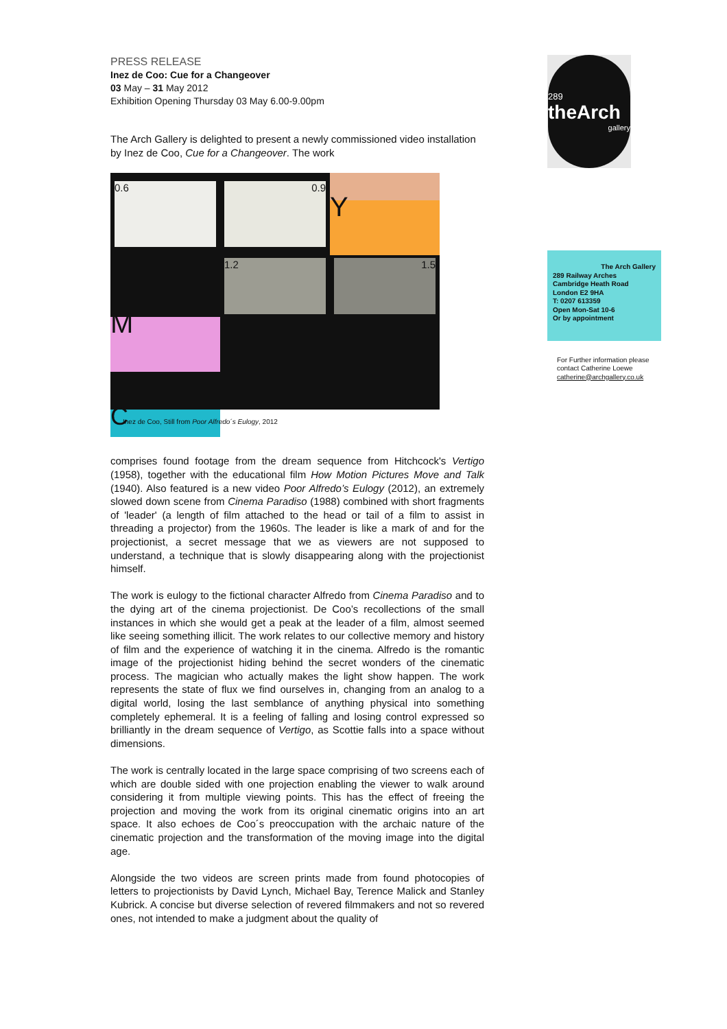PRESS RELEASE
Inez de Coo: Cue for a Changeover
03 May – 31 May 2012
Exhibition Opening Thursday 03 May 6.00-9.00pm
The Arch Gallery is delighted to present a newly commissioned video installation by Inez de Coo, Cue for a Changeover. The work
0.6
0.9
Y
M
1.2
1.5
C
Inez de Coo, Still from Poor Alfredo´s Eulogy, 2012
comprises found footage from the dream sequence from Hitchcock's Vertigo (1958), together with the educational film How Motion Pictures Move and Talk (1940). Also featured is a new video Poor Alfredo’s Eulogy (2012), an extremely slowed down scene from Cinema Paradiso (1988) combined with short fragments of 'leader' (a length of film attached to the head or tail of a film to assist in threading a projector) from the 1960s. The leader is like a mark of and for the projectionist, a secret message that we as viewers are not supposed to understand, a technique that is slowly disappearing along with the projectionist himself.
The work is eulogy to the fictional character Alfredo from Cinema Paradiso and to the dying art of the cinema projectionist. De Coo’s recollections of the small instances in which she would get a peak at the leader of a film, almost seemed like seeing something illicit. The work relates to our collective memory and history of film and the experience of watching it in the cinema. Alfredo is the romantic image of the projectionist hiding behind the secret wonders of the cinematic process. The magician who actually makes the light show happen. The work represents the state of flux we find ourselves in, changing from an analog to a digital world, losing the last semblance of anything physical into something completely ephemeral. It is a feeling of falling and losing control expressed so brilliantly in the dream sequence of Vertigo, as Scottie falls into a space without dimensions.
The work is centrally located in the large space comprising of two screens each of which are double sided with one projection enabling the viewer to walk around considering it from multiple viewing points. This has the effect of freeing the projection and moving the work from its original cinematic origins into an art space. It also echoes de Coo´s preoccupation with the archaic nature of the cinematic projection and the transformation of the moving image into the digital age.
Alongside the two videos are screen prints made from found photocopies of letters to projectionists by David Lynch, Michael Bay, Terence Malick and Stanley Kubrick. A concise but diverse selection of revered filmmakers and not so revered ones, not intended to make a judgment about the quality of
289
theArch
gallery
The Arch Gallery
289 Railway Arches
Cambridge Heath Road
London E2 9HA
T: 0207 613359
Open Mon-Sat 10-6
Or by appointment
For Further information please contact Catherine Loewe
catherine@archgallery.co.uk